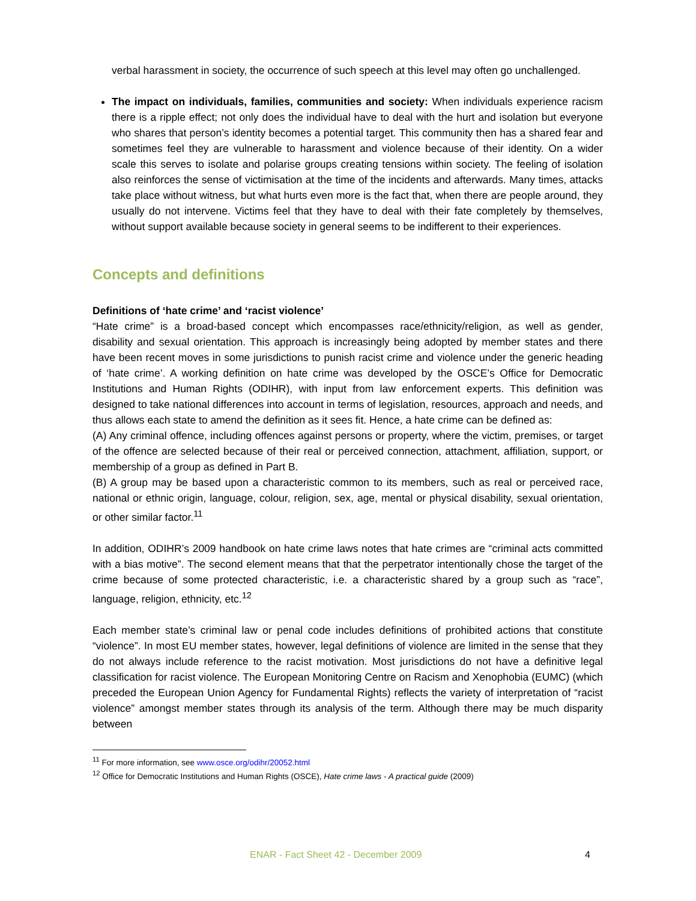verbal harassment in society, the occurrence of such speech at this level may often go unchallenged.
The impact on individuals, families, communities and society: When individuals experience racism there is a ripple effect; not only does the individual have to deal with the hurt and isolation but everyone who shares that person’s identity becomes a potential target. This community then has a shared fear and sometimes feel they are vulnerable to harassment and violence because of their identity. On a wider scale this serves to isolate and polarise groups creating tensions within society. The feeling of isolation also reinforces the sense of victimisation at the time of the incidents and afterwards. Many times, attacks take place without witness, but what hurts even more is the fact that, when there are people around, they usually do not intervene. Victims feel that they have to deal with their fate completely by themselves, without support available because society in general seems to be indifferent to their experiences.
Concepts and definitions
Definitions of ‘hate crime’ and ‘racist violence’
“Hate crime” is a broad-based concept which encompasses race/ethnicity/religion, as well as gender, disability and sexual orientation. This approach is increasingly being adopted by member states and there have been recent moves in some jurisdictions to punish racist crime and violence under the generic heading of ‘hate crime’. A working definition on hate crime was developed by the OSCE’s Office for Democratic Institutions and Human Rights (ODIHR), with input from law enforcement experts. This definition was designed to take national differences into account in terms of legislation, resources, approach and needs, and thus allows each state to amend the definition as it sees fit. Hence, a hate crime can be defined as:
(A) Any criminal offence, including offences against persons or property, where the victim, premises, or target of the offence are selected because of their real or perceived connection, attachment, affiliation, support, or membership of a group as defined in Part B.
(B) A group may be based upon a characteristic common to its members, such as real or perceived race, national or ethnic origin, language, colour, religion, sex, age, mental or physical disability, sexual orientation, or other similar factor.<sup>11</sup>
In addition, ODIHR’s 2009 handbook on hate crime laws notes that hate crimes are “criminal acts committed with a bias motive”. The second element means that that the perpetrator intentionally chose the target of the crime because of some protected characteristic, i.e. a characteristic shared by a group such as “race”, language, religion, ethnicity, etc.<sup>12</sup>
Each member state’s criminal law or penal code includes definitions of prohibited actions that constitute “violence”. In most EU member states, however, legal definitions of violence are limited in the sense that they do not always include reference to the racist motivation. Most jurisdictions do not have a definitive legal classification for racist violence. The European Monitoring Centre on Racism and Xenophobia (EUMC) (which preceded the European Union Agency for Fundamental Rights) reflects the variety of interpretation of “racist violence” amongst member states through its analysis of the term. Although there may be much disparity between
<sup>11</sup> For more information, see www.osce.org/odihr/20052.html
<sup>12</sup> Office for Democratic Institutions and Human Rights (OSCE), Hate crime laws - A practical guide (2009)
ENAR - Fact Sheet 42 - December 2009 4